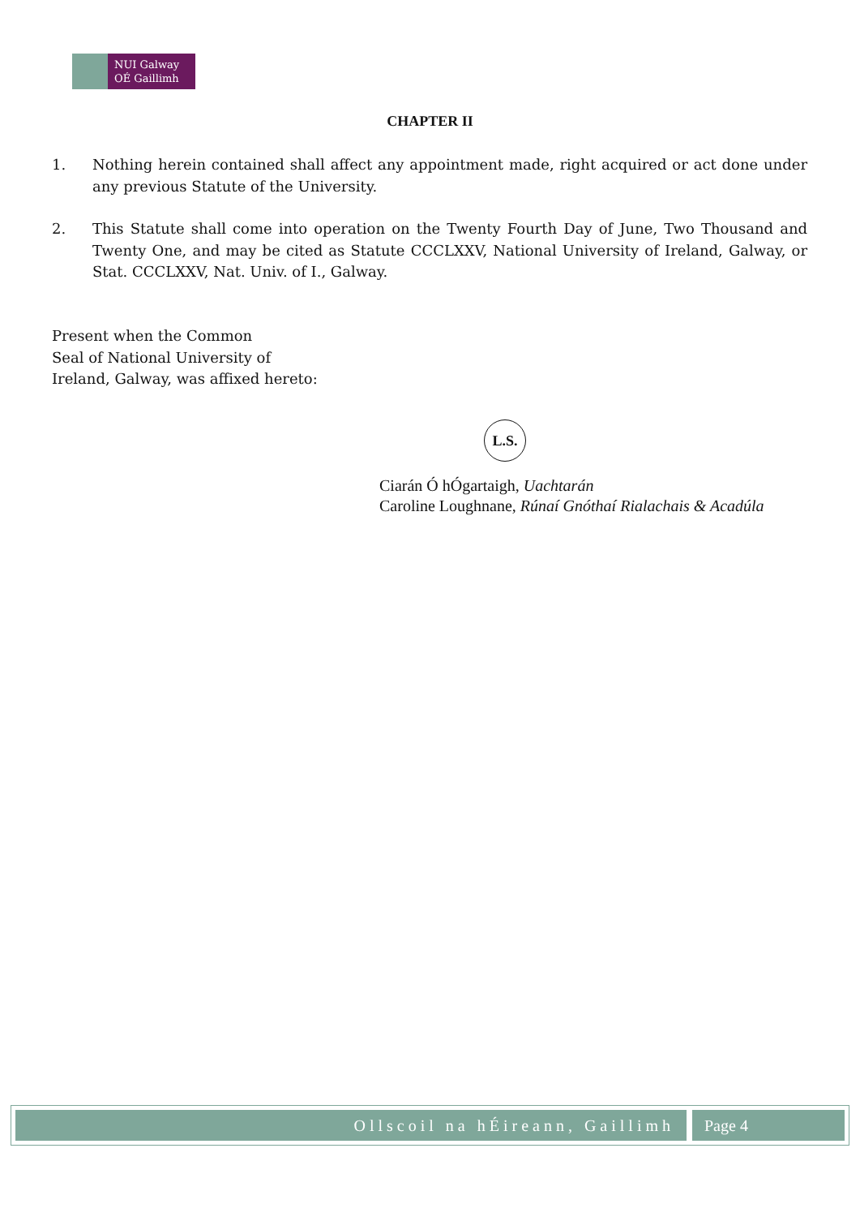NUI Galway
OÉ Gaillimh
CHAPTER II
1. Nothing herein contained shall affect any appointment made, right acquired or act done under any previous Statute of the University.
2. This Statute shall come into operation on the Twenty Fourth Day of June, Two Thousand and Twenty One, and may be cited as Statute CCCLXXV, National University of Ireland, Galway, or Stat. CCCLXXV, Nat. Univ. of I., Galway.
Present when the Common
Seal of National University of
Ireland, Galway, was affixed hereto:
L.S.
Ciarán Ó hÓgartaigh, Uachtarán
Caroline Loughnane, Rúnaí Gnóthaí Rialachais & Acadúla
Ollscoil na hÉireann, Gaillimh Page 4